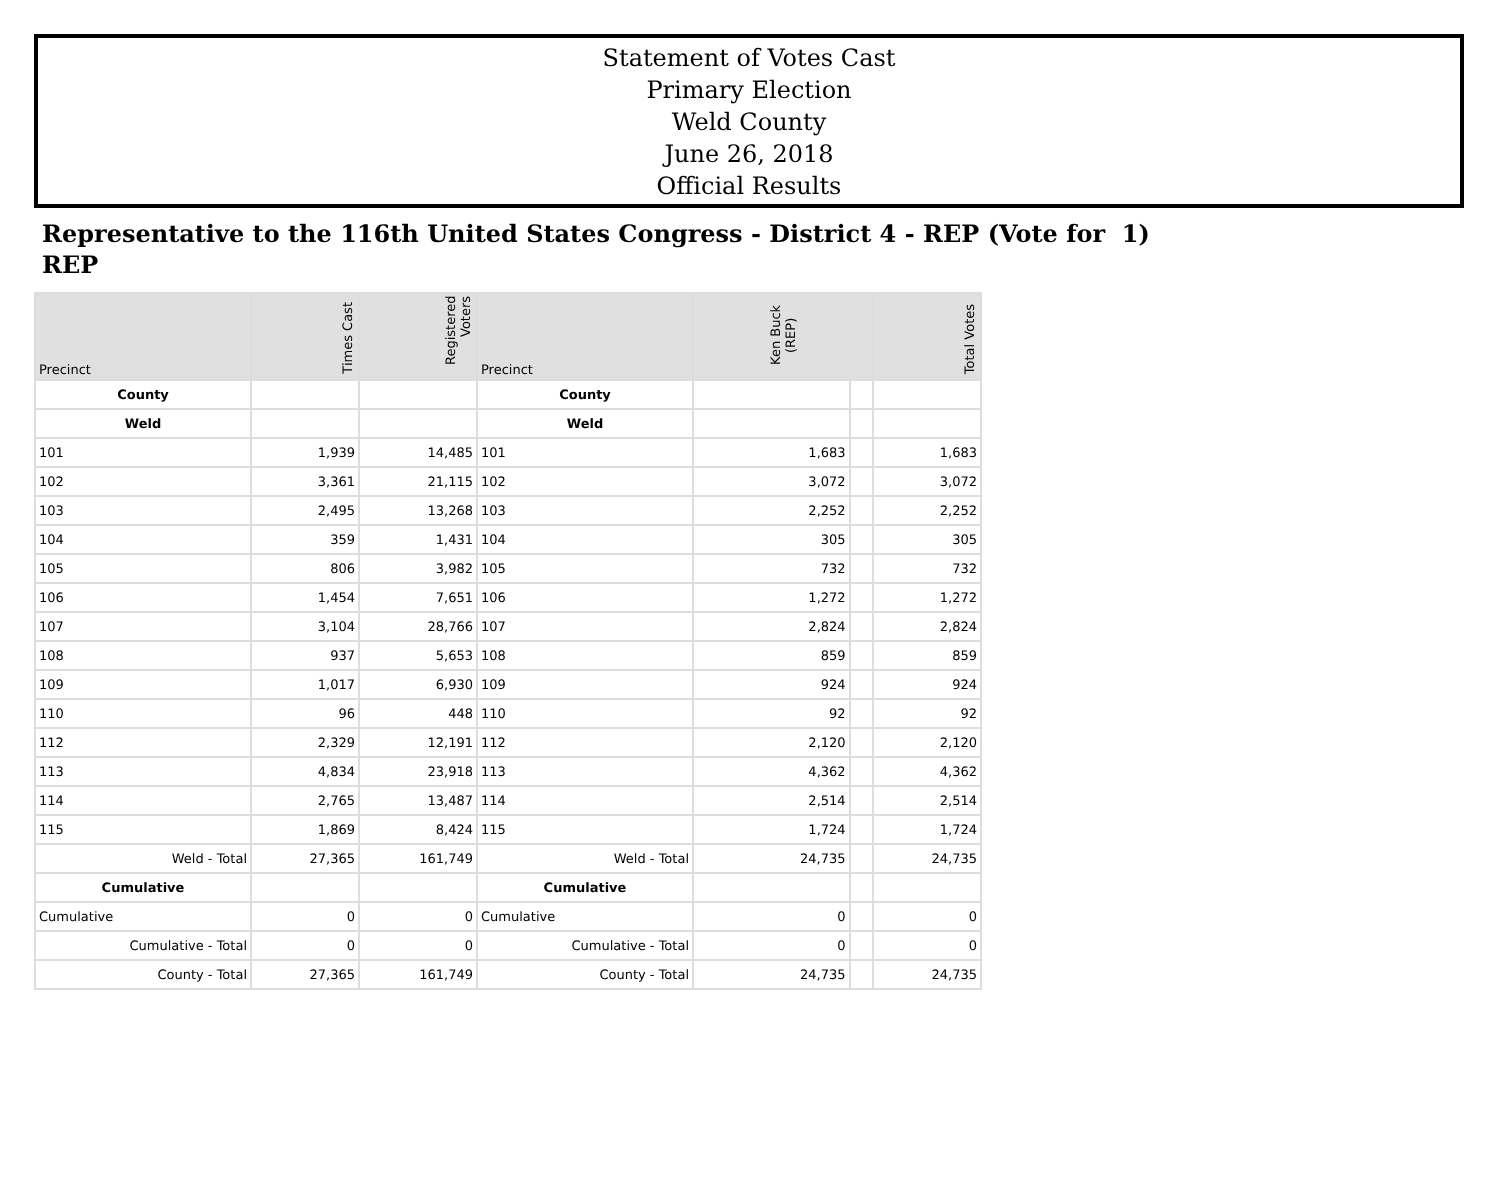Statement of Votes Cast
Primary Election
Weld County
June 26, 2018
Official Results
Representative to the 116th United States Congress - District 4 - REP (Vote for 1)
REP
| Precinct | Times Cast | Registered Voters | Precinct | Ken Buck (REP) | | Total Votes |
| --- | --- | --- | --- | --- | --- | --- |
| County | | | County | | | |
| Weld | | | Weld | | | |
| 101 | 1,939 | 14,485 | 101 | 1,683 | | 1,683 |
| 102 | 3,361 | 21,115 | 102 | 3,072 | | 3,072 |
| 103 | 2,495 | 13,268 | 103 | 2,252 | | 2,252 |
| 104 | 359 | 1,431 | 104 | 305 | | 305 |
| 105 | 806 | 3,982 | 105 | 732 | | 732 |
| 106 | 1,454 | 7,651 | 106 | 1,272 | | 1,272 |
| 107 | 3,104 | 28,766 | 107 | 2,824 | | 2,824 |
| 108 | 937 | 5,653 | 108 | 859 | | 859 |
| 109 | 1,017 | 6,930 | 109 | 924 | | 924 |
| 110 | 96 | 448 | 110 | 92 | | 92 |
| 112 | 2,329 | 12,191 | 112 | 2,120 | | 2,120 |
| 113 | 4,834 | 23,918 | 113 | 4,362 | | 4,362 |
| 114 | 2,765 | 13,487 | 114 | 2,514 | | 2,514 |
| 115 | 1,869 | 8,424 | 115 | 1,724 | | 1,724 |
| Weld - Total | 27,365 | 161,749 | Weld - Total | 24,735 | | 24,735 |
| Cumulative | | | Cumulative | | | |
| Cumulative | 0 | 0 | Cumulative | 0 | | 0 |
| Cumulative - Total | 0 | 0 | Cumulative - Total | 0 | | 0 |
| County - Total | 27,365 | 161,749 | County - Total | 24,735 | | 24,735 |